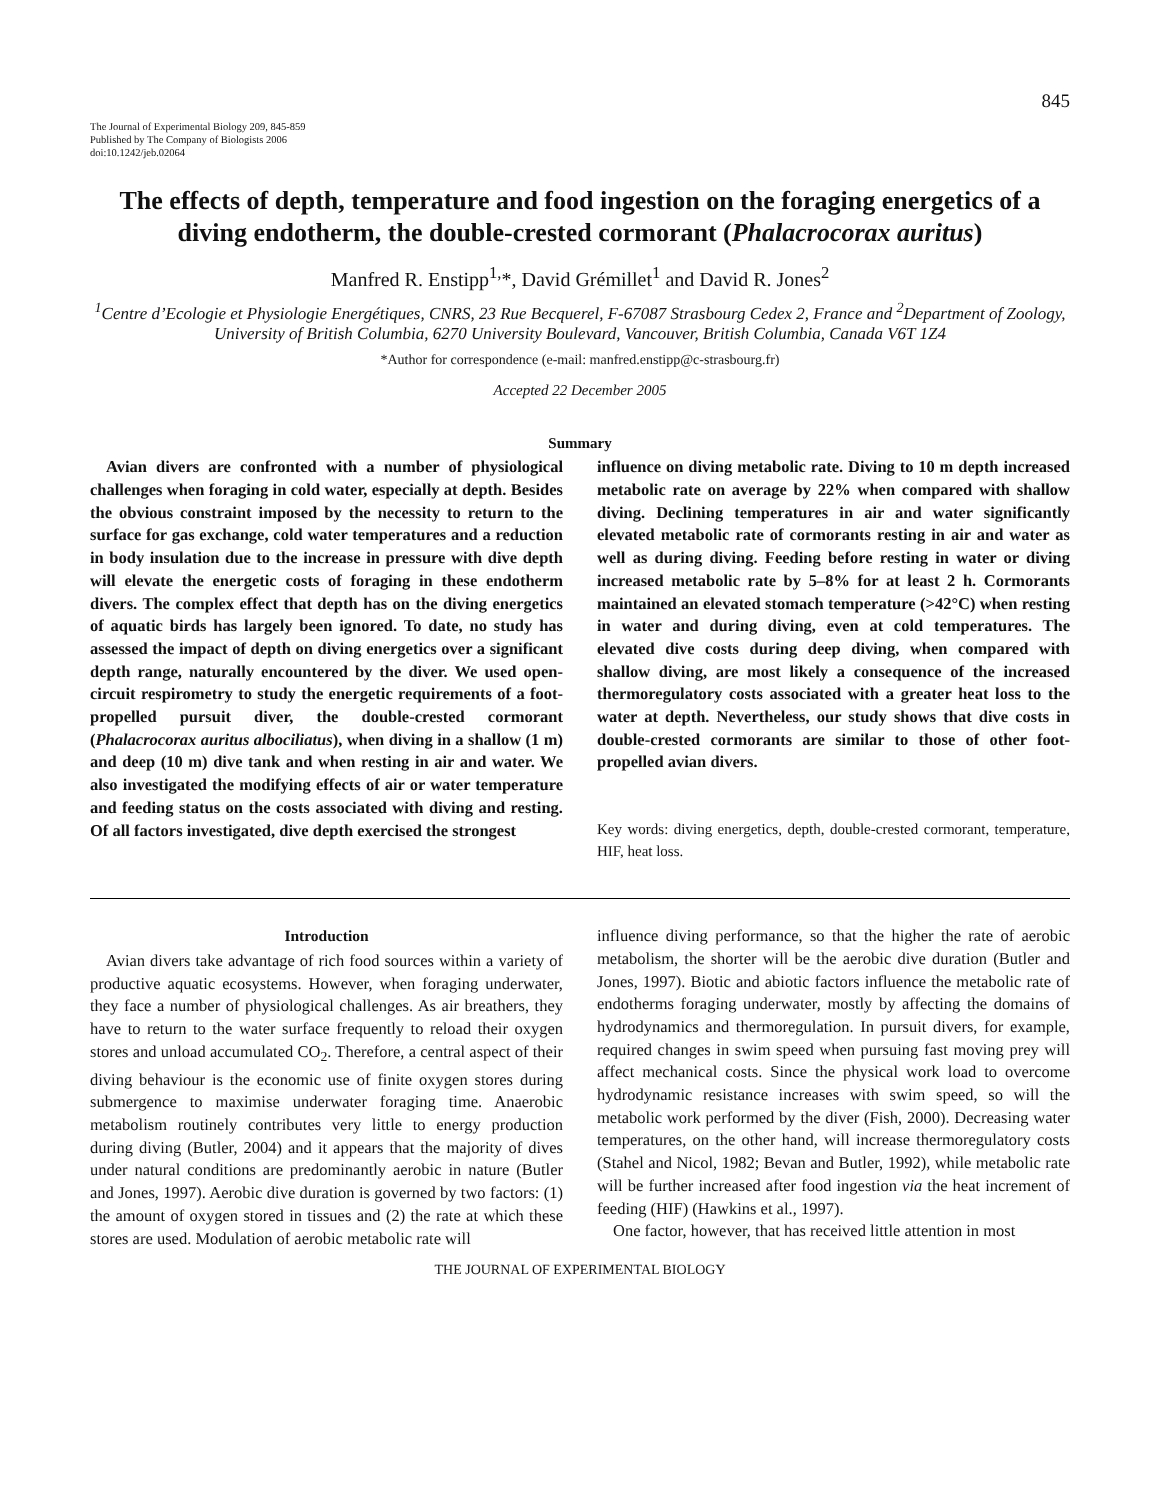845
The Journal of Experimental Biology 209, 845-859
Published by The Company of Biologists 2006
doi:10.1242/jeb.02064
The effects of depth, temperature and food ingestion on the foraging energetics of a diving endotherm, the double-crested cormorant (Phalacrocorax auritus)
Manfred R. Enstipp<sup>1,</sup>*, David Grémillet<sup>1</sup> and David R. Jones<sup>2</sup>
<sup>1</sup> Centre d’Ecologie et Physiologie Energétiques, CNRS, 23 Rue Becquerel, F-67087 Strasbourg Cedex 2, France and <sup>2</sup>Department of Zoology, University of British Columbia, 6270 University Boulevard, Vancouver, British Columbia, Canada V6T 1Z4
*Author for correspondence (e-mail: manfred.enstipp@c-strasbourg.fr)
Accepted 22 December 2005
Summary
Avian divers are confronted with a number of physiological challenges when foraging in cold water, especially at depth. Besides the obvious constraint imposed by the necessity to return to the surface for gas exchange, cold water temperatures and a reduction in body insulation due to the increase in pressure with dive depth will elevate the energetic costs of foraging in these endotherm divers. The complex effect that depth has on the diving energetics of aquatic birds has largely been ignored. To date, no study has assessed the impact of depth on diving energetics over a significant depth range, naturally encountered by the diver. We used open-circuit respirometry to study the energetic requirements of a foot-propelled pursuit diver, the double-crested cormorant (Phalacrocorax auritus albociliatus), when diving in a shallow (1 m) and deep (10 m) dive tank and when resting in air and water. We also investigated the modifying effects of air or water temperature and feeding status on the costs associated with diving and resting. Of all factors investigated, dive depth exercised the strongest
influence on diving metabolic rate. Diving to 10 m depth increased metabolic rate on average by 22% when compared with shallow diving. Declining temperatures in air and water significantly elevated metabolic rate of cormorants resting in air and water as well as during diving. Feeding before resting in water or diving increased metabolic rate by 5–8% for at least 2 h. Cormorants maintained an elevated stomach temperature (>42°C) when resting in water and during diving, even at cold temperatures. The elevated dive costs during deep diving, when compared with shallow diving, are most likely a consequence of the increased thermoregulatory costs associated with a greater heat loss to the water at depth. Nevertheless, our study shows that dive costs in double-crested cormorants are similar to those of other foot-propelled avian divers.
Key words: diving energetics, depth, double-crested cormorant, temperature, HIF, heat loss.
Introduction
Avian divers take advantage of rich food sources within a variety of productive aquatic ecosystems. However, when foraging underwater, they face a number of physiological challenges. As air breathers, they have to return to the water surface frequently to reload their oxygen stores and unload accumulated CO<sub>2</sub>. Therefore, a central aspect of their diving behaviour is the economic use of finite oxygen stores during submergence to maximise underwater foraging time. Anaerobic metabolism routinely contributes very little to energy production during diving (Butler, 2004) and it appears that the majority of dives under natural conditions are predominantly aerobic in nature (Butler and Jones, 1997). Aerobic dive duration is governed by two factors: (1) the amount of oxygen stored in tissues and (2) the rate at which these stores are used. Modulation of aerobic metabolic rate will
influence diving performance, so that the higher the rate of aerobic metabolism, the shorter will be the aerobic dive duration (Butler and Jones, 1997). Biotic and abiotic factors influence the metabolic rate of endotherms foraging underwater, mostly by affecting the domains of hydrodynamics and thermoregulation. In pursuit divers, for example, required changes in swim speed when pursuing fast moving prey will affect mechanical costs. Since the physical work load to overcome hydrodynamic resistance increases with swim speed, so will the metabolic work performed by the diver (Fish, 2000). Decreasing water temperatures, on the other hand, will increase thermoregulatory costs (Stahel and Nicol, 1982; Bevan and Butler, 1992), while metabolic rate will be further increased after food ingestion via the heat increment of feeding (HIF) (Hawkins et al., 1997).
One factor, however, that has received little attention in most
THE JOURNAL OF EXPERIMENTAL BIOLOGY